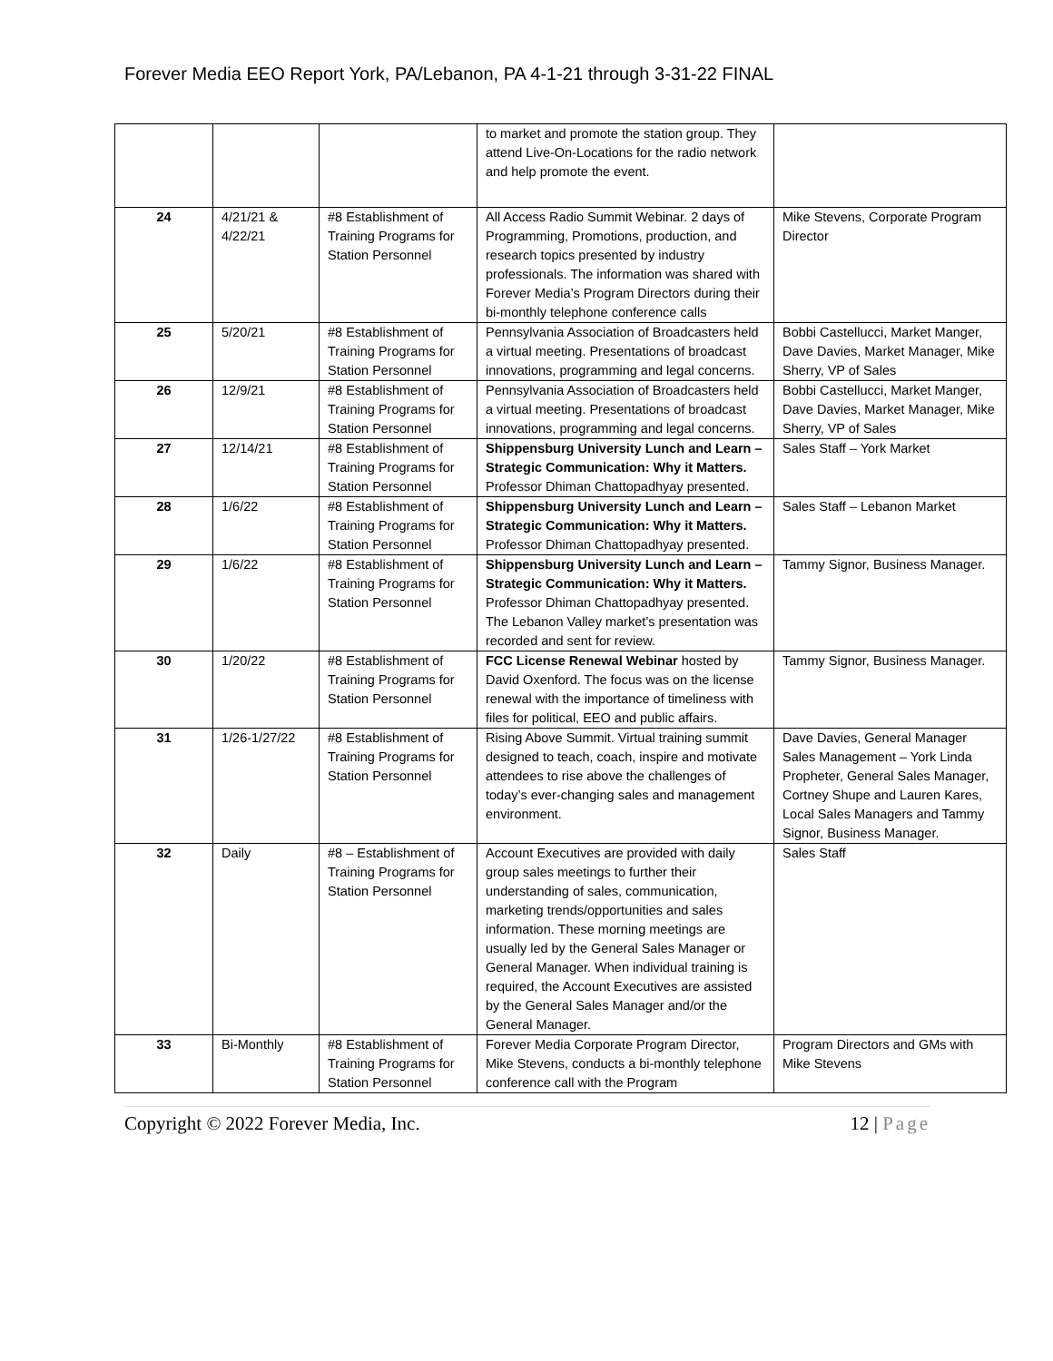Forever Media EEO Report York, PA/Lebanon, PA 4-1-21 through 3-31-22 FINAL
| | | | to market and promote the station group. They attend Live-On-Locations for the radio network and help promote the event. | |
| 24 | 4/21/21 & 4/22/21 | #8 Establishment of Training Programs for Station Personnel | All Access Radio Summit Webinar. 2 days of Programming, Promotions, production, and research topics presented by industry professionals. The information was shared with Forever Media’s Program Directors during their bi-monthly telephone conference calls | Mike Stevens, Corporate Program Director |
| 25 | 5/20/21 | #8 Establishment of Training Programs for Station Personnel | Pennsylvania Association of Broadcasters held a virtual meeting. Presentations of broadcast innovations, programming and legal concerns. | Bobbi Castellucci, Market Manger, Dave Davies, Market Manager, Mike Sherry, VP of Sales |
| 26 | 12/9/21 | #8 Establishment of Training Programs for Station Personnel | Pennsylvania Association of Broadcasters held a virtual meeting. Presentations of broadcast innovations, programming and legal concerns. | Bobbi Castellucci, Market Manger, Dave Davies, Market Manager, Mike Sherry, VP of Sales |
| 27 | 12/14/21 | #8 Establishment of Training Programs for Station Personnel | Shippensburg University Lunch and Learn – Strategic Communication: Why it Matters. Professor Dhiman Chattopadhyay presented. | Sales Staff – York Market |
| 28 | 1/6/22 | #8 Establishment of Training Programs for Station Personnel | Shippensburg University Lunch and Learn – Strategic Communication: Why it Matters. Professor Dhiman Chattopadhyay presented. | Sales Staff – Lebanon Market |
| 29 | 1/6/22 | #8 Establishment of Training Programs for Station Personnel | Shippensburg University Lunch and Learn – Strategic Communication: Why it Matters. Professor Dhiman Chattopadhyay presented. The Lebanon Valley market’s presentation was recorded and sent for review. | Tammy Signor, Business Manager. |
| 30 | 1/20/22 | #8 Establishment of Training Programs for Station Personnel | FCC License Renewal Webinar hosted by David Oxenford. The focus was on the license renewal with the importance of timeliness with files for political, EEO and public affairs. | Tammy Signor, Business Manager. |
| 31 | 1/26-1/27/22 | #8 Establishment of Training Programs for Station Personnel | Rising Above Summit. Virtual training summit designed to teach, coach, inspire and motivate attendees to rise above the challenges of today’s ever-changing sales and management environment. | Dave Davies, General Manager Sales Management – York Linda Propheter, General Sales Manager, Cortney Shupe and Lauren Kares, Local Sales Managers and Tammy Signor, Business Manager. |
| 32 | Daily | #8 – Establishment of Training Programs for Station Personnel | Account Executives are provided with daily group sales meetings to further their understanding of sales, communication, marketing trends/opportunities and sales information. These morning meetings are usually led by the General Sales Manager or General Manager. When individual training is required, the Account Executives are assisted by the General Sales Manager and/or the General Manager. | Sales Staff |
| 33 | Bi-Monthly | #8 Establishment of Training Programs for Station Personnel | Forever Media Corporate Program Director, Mike Stevens, conducts a bi-monthly telephone conference call with the Program | Program Directors and GMs with Mike Stevens |
Copyright © 2022 Forever Media, Inc. 12 | Page